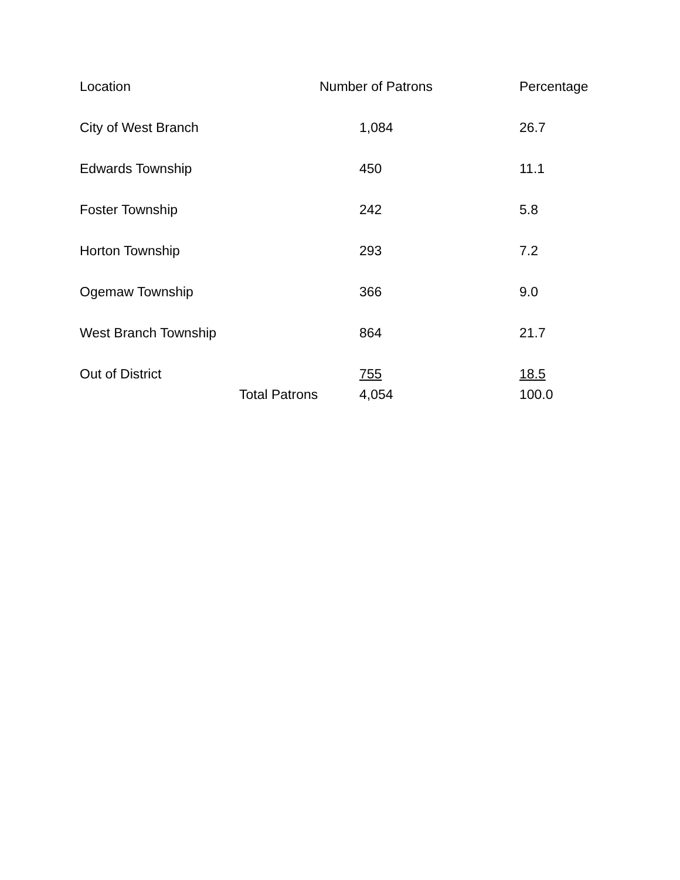| Location | | Number of Patrons | Percentage |
| --- | --- | --- | --- |
| City of West Branch | | 1,084 | 26.7 |
| Edwards Township | | 450 | 11.1 |
| Foster Township | | 242 | 5.8 |
| Horton Township | | 293 | 7.2 |
| Ogemaw Township | | 366 | 9.0 |
| West Branch Township | | 864 | 21.7 |
| Out of District | | 755 | 18.5 |
| | Total Patrons | 4,054 | 100.0 |